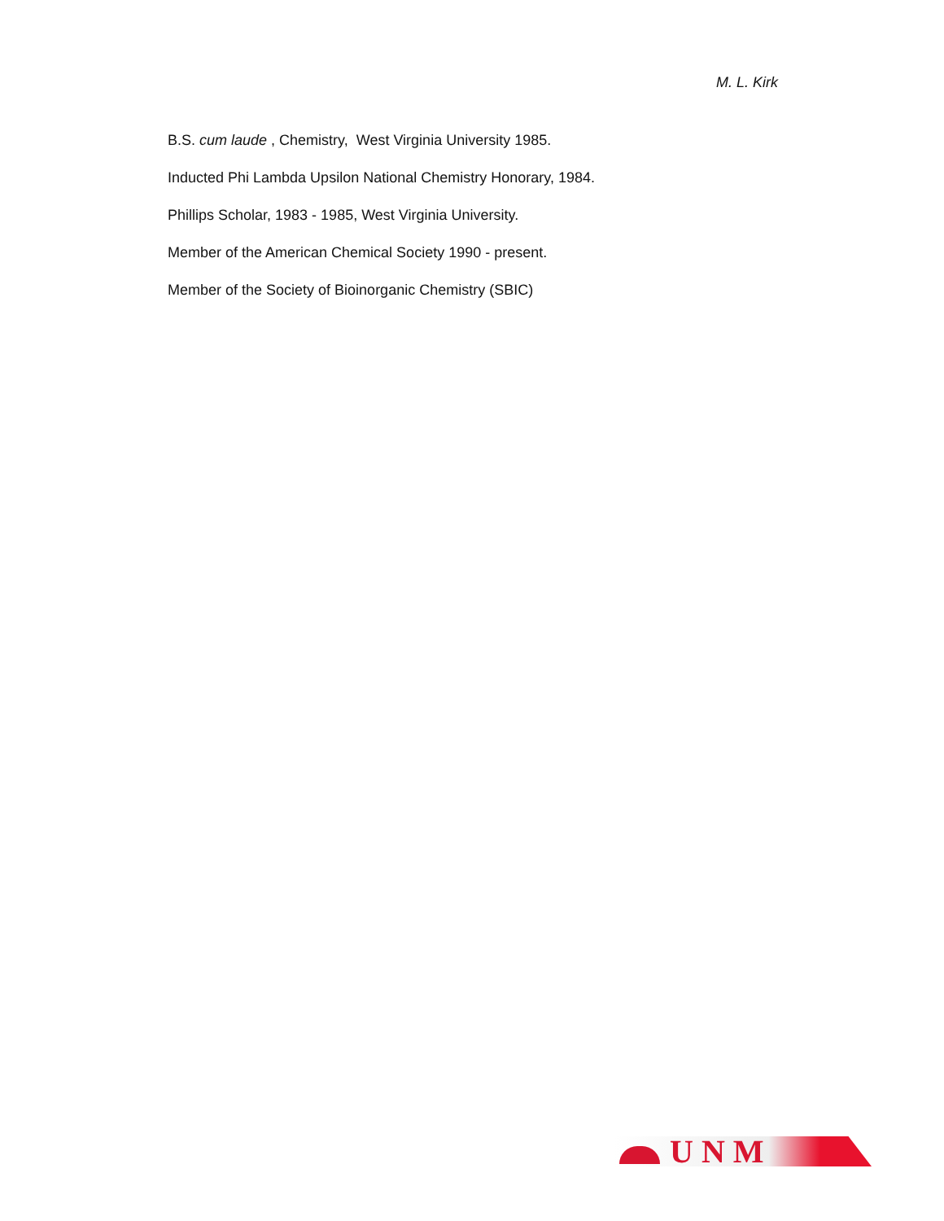M. L. Kirk
B.S. cum laude , Chemistry, West Virginia University 1985.
Inducted Phi Lambda Upsilon National Chemistry Honorary, 1984.
Phillips Scholar, 1983 - 1985, West Virginia University.
Member of the American Chemical Society 1990 - present.
Member of the Society of Bioinorganic Chemistry (SBIC)
U N M